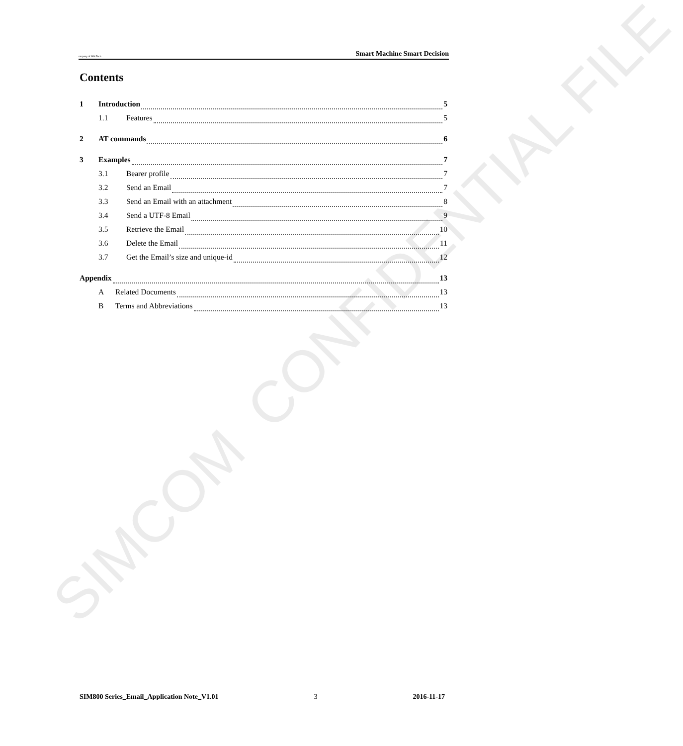ompany of SIM Tech Smart Machine Smart Decision
Contents
1 Introduction 5
1.1 Features 5
2 AT commands 6
3 Examples 7
3.1 Bearer profile 7
3.2 Send an Email 7
3.3 Send an Email with an attachment 8
3.4 Send a UTF-8 Email 9
3.5 Retrieve the Email 10
3.6 Delete the Email 11
3.7 Get the Email’s size and unique-id 12
Appendix 13
A Related Documents 13
B Terms and Abbreviations 13
SIMCOM CONFIDENTIAL FILE
SIM800 Series_Email_Application Note_V1.01 3 2016-11-17